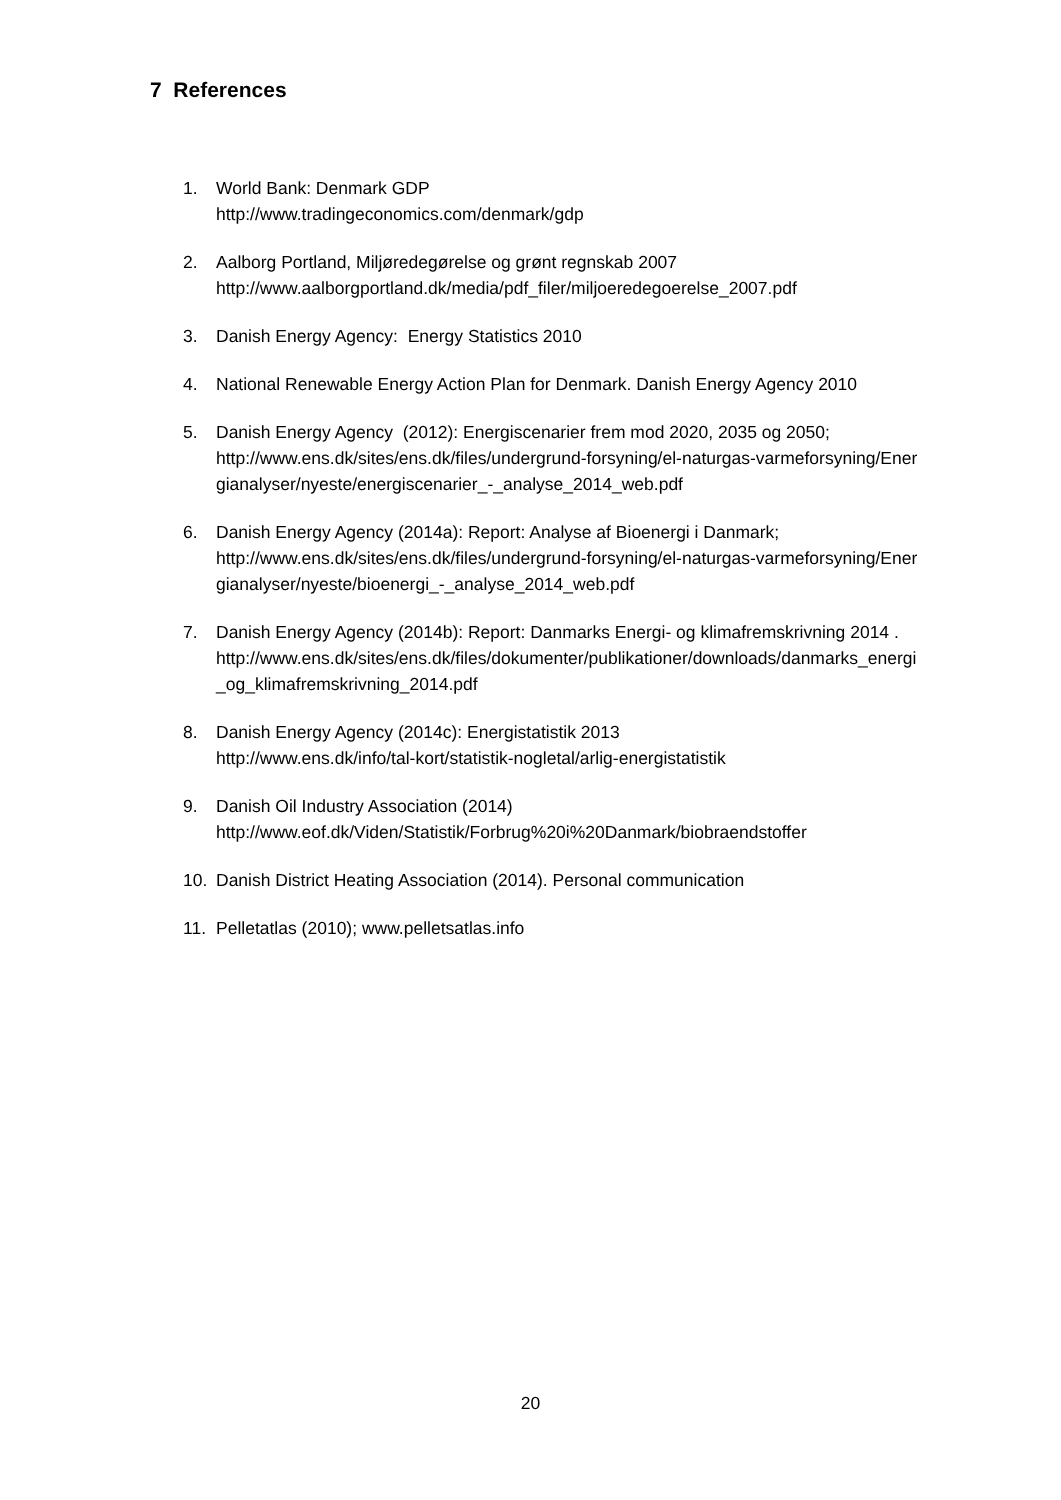7 References
1. World Bank: Denmark GDP
http://www.tradingeconomics.com/denmark/gdp
2. Aalborg Portland, Miljøredegørelse og grønt regnskab 2007
http://www.aalborgportland.dk/media/pdf_filer/miljoeredegoerelse_2007.pdf
3. Danish Energy Agency: Energy Statistics 2010
4. National Renewable Energy Action Plan for Denmark. Danish Energy Agency 2010
5. Danish Energy Agency (2012): Energiscenarier frem mod 2020, 2035 og 2050;
http://www.ens.dk/sites/ens.dk/files/undergrund-forsyning/el-naturgas-varmeforsyning/Energianalyser/nyeste/energiscenarier_-_analyse_2014_web.pdf
6. Danish Energy Agency (2014a): Report: Analyse af Bioenergi i Danmark;
http://www.ens.dk/sites/ens.dk/files/undergrund-forsyning/el-naturgas-varmeforsyning/Energianalyser/nyeste/bioenergi_-_analyse_2014_web.pdf
7. Danish Energy Agency (2014b): Report: Danmarks Energi- og klimafremskrivning 2014 .
http://www.ens.dk/sites/ens.dk/files/dokumenter/publikationer/downloads/danmarks_energi_og_klimafremskrivning_2014.pdf
8. Danish Energy Agency (2014c): Energistatistik 2013
http://www.ens.dk/info/tal-kort/statistik-nogletal/arlig-energistatistik
9. Danish Oil Industry Association (2014)
http://www.eof.dk/Viden/Statistik/Forbrug%20i%20Danmark/biobraendstoffer
10. Danish District Heating Association (2014). Personal communication
11. Pelletatlas (2010); www.pelletsatlas.info
20